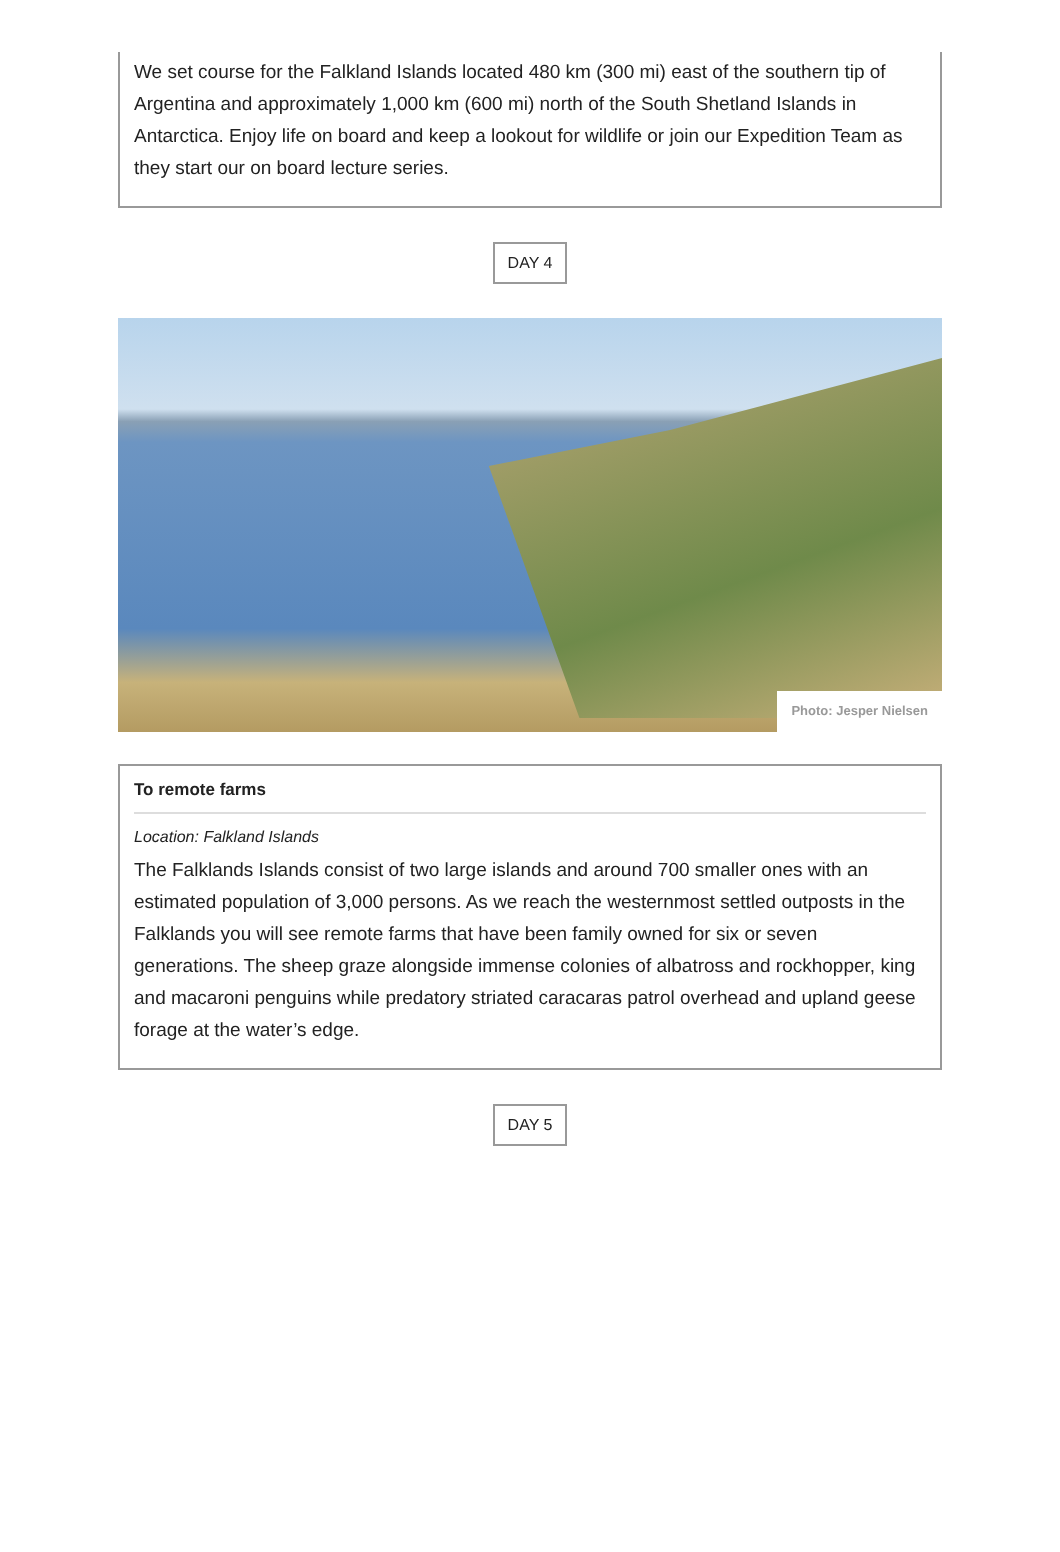We set course for the Falkland Islands located 480 km (300 mi) east of the southern tip of Argentina and approximately 1,000 km (600 mi) north of the South Shetland Islands in Antarctica. Enjoy life on board and keep a lookout for wildlife or join our Expedition Team as they start our on board lecture series.
DAY 4
Photo: Jesper Nielsen
To remote farms
Location: Falkland Islands
The Falklands Islands consist of two large islands and around 700 smaller ones with an estimated population of 3,000 persons. As we reach the westernmost settled outposts in the Falklands you will see remote farms that have been family owned for six or seven generations. The sheep graze alongside immense colonies of albatross and rockhopper, king and macaroni penguins while predatory striated caracaras patrol overhead and upland geese forage at the water’s edge.
DAY 5